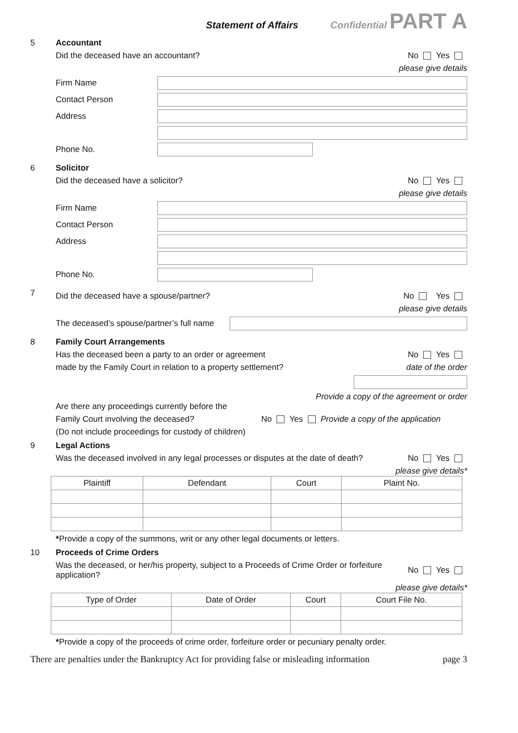Statement of Affairs Confidential PART A
5 Accountant
Did the deceased have an accountant? No Yes
please give details
Firm Name
Contact Person
Address
Phone No.
6 Solicitor
Did the deceased have a solicitor? No Yes
please give details
Firm Name
Contact Person
Address
Phone No.
7
Did the deceased have a spouse/partner? No Yes
please give details
The deceased’s spouse/partner’s full name
8 Family Court Arrangements
Has the deceased been a party to an order or agreement No Yes
made by the Family Court in relation to a property settlement? date of the order
Provide a copy of the agreement or order
Are there any proceedings currently before the
Family Court involving the deceased? No Yes Provide a copy of the application
(Do not include proceedings for custody of children)
9 Legal Actions
Was the deceased involved in any legal processes or disputes at the date of death? No Yes
please give details*
| Plaintiff | Defendant | Court | Plaint No. |
| --- | --- | --- | --- |
*Provide a copy of the summons, writ or any other legal documents or letters.
10 Proceeds of Crime Orders
Was the deceased, or her/his property, subject to a Proceeds of Crime Order or forfeiture application? No Yes
please give details*
| Type of Order | Date of Order | Court | Court File No. |
| --- | --- | --- | --- |
*Provide a copy of the proceeds of crime order, forfeiture order or pecuniary penalty order.
There are penalties under the Bankruptcy Act for providing false or misleading information page 3